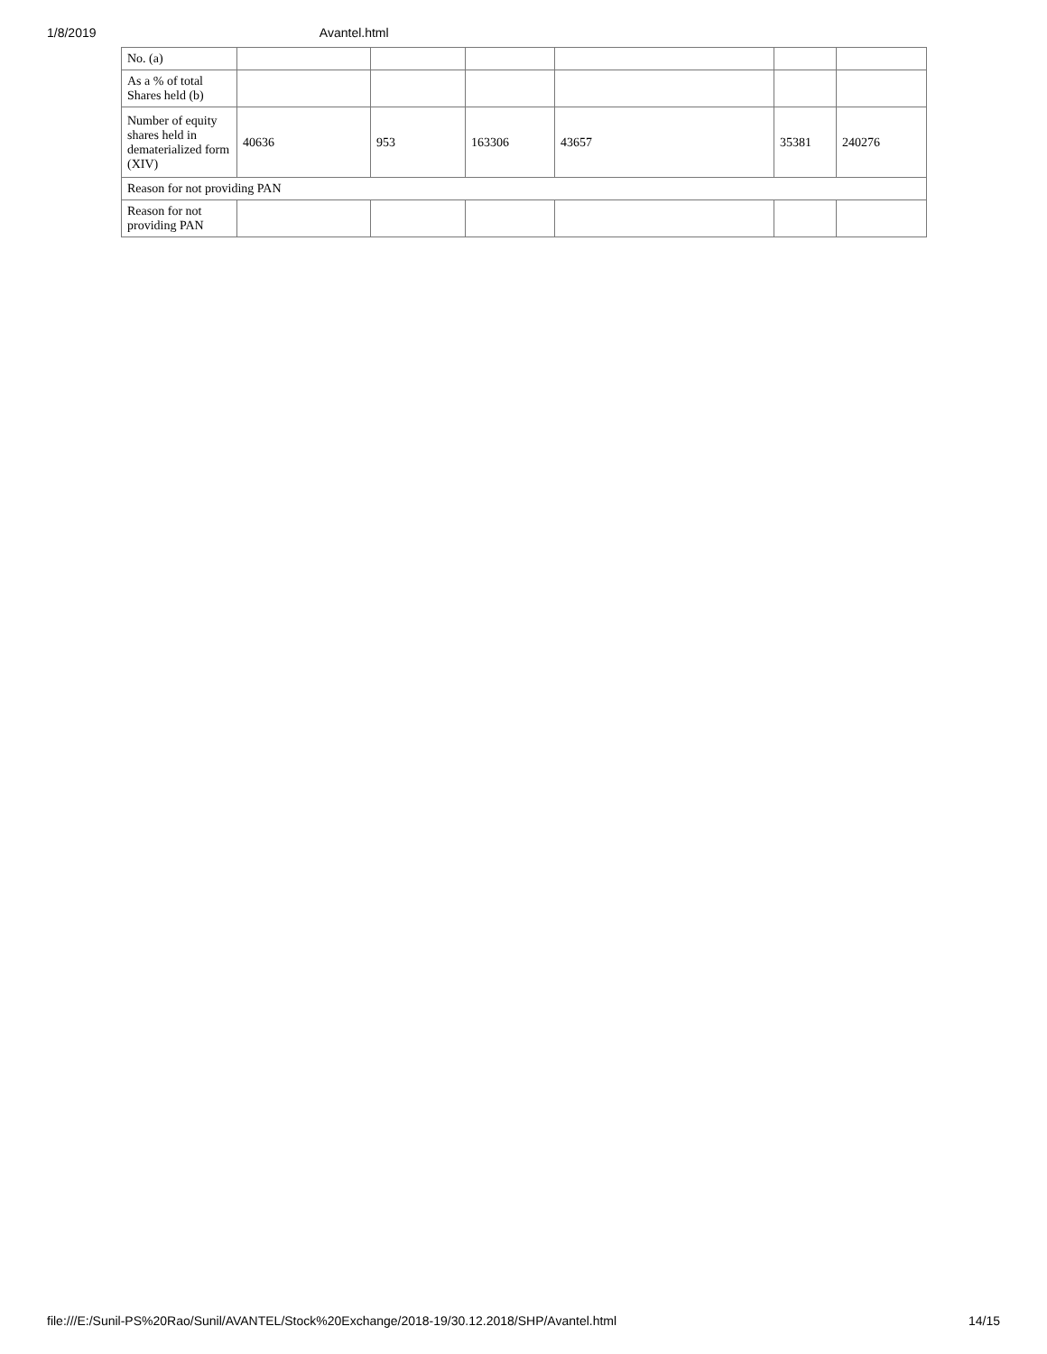1/8/2019 Avantel.html
| No. (a) | | | | | | |
| As a % of total Shares held (b) | | | | | | |
| Number of equity shares held in dematerialized form (XIV) | 40636 | 953 | 163306 | 43657 | 35381 | 240276 |
| Reason for not providing PAN | | | | | | |
| Reason for not providing PAN | | | | | | |
file:///E:/Sunil-PS%20Rao/Sunil/AVANTEL/Stock%20Exchange/2018-19/30.12.2018/SHP/Avantel.html 14/15